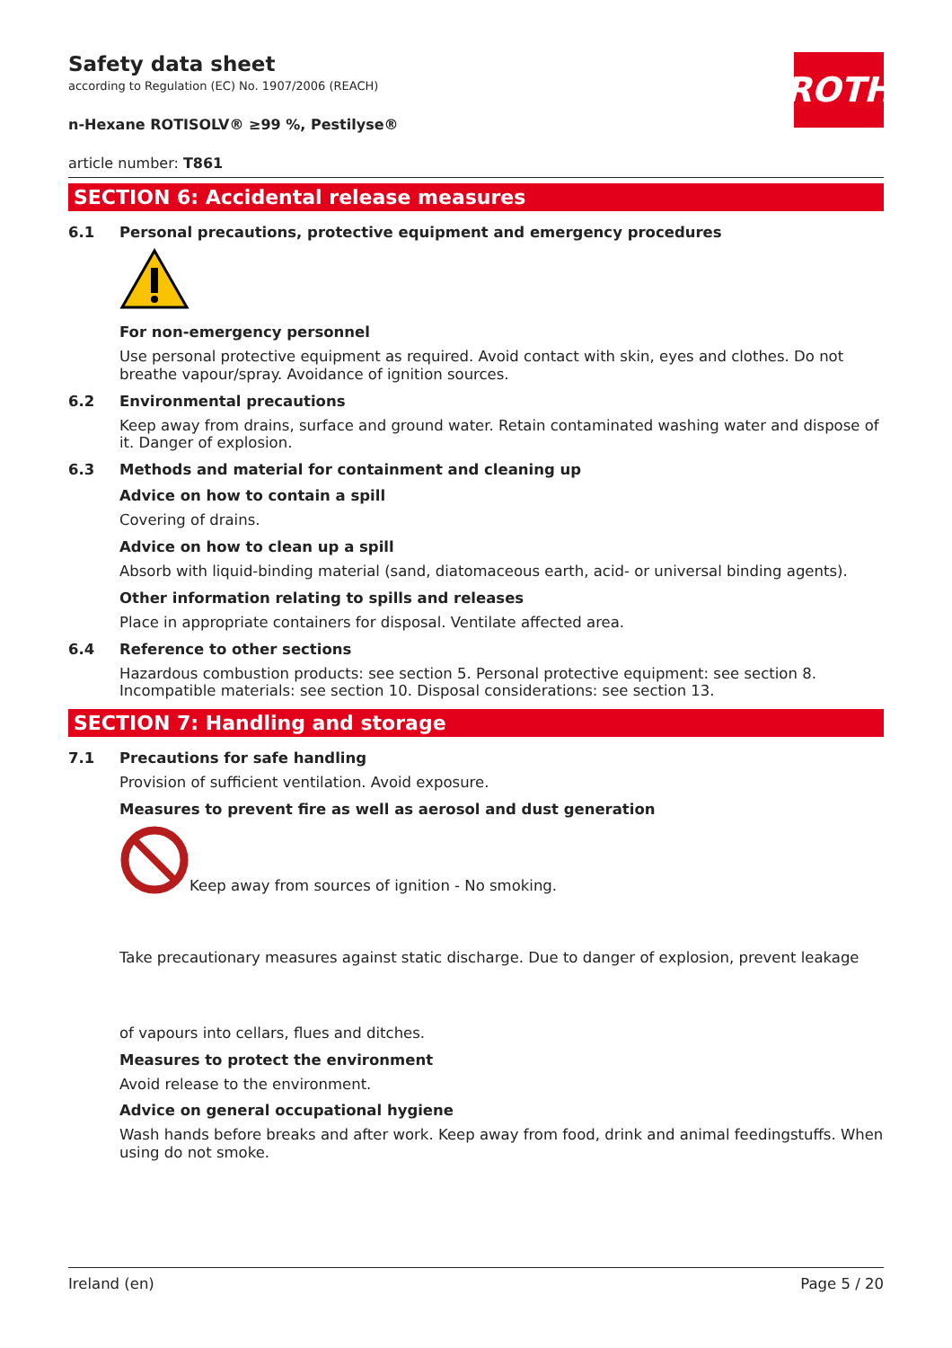ROTH
Safety data sheet
according to Regulation (EC) No. 1907/2006 (REACH)
n-Hexane ROTISOLV® ≥99 %, Pestilyse®
article number: T861
SECTION 6: Accidental release measures
6.1 Personal precautions, protective equipment and emergency procedures
For non-emergency personnel
Use personal protective equipment as required. Avoid contact with skin, eyes and clothes. Do not breathe vapour/spray. Avoidance of ignition sources.
6.2 Environmental precautions
Keep away from drains, surface and ground water. Retain contaminated washing water and dispose of it. Danger of explosion.
6.3 Methods and material for containment and cleaning up
Advice on how to contain a spill
Covering of drains.
Advice on how to clean up a spill
Absorb with liquid-binding material (sand, diatomaceous earth, acid- or universal binding agents).
Other information relating to spills and releases
Place in appropriate containers for disposal. Ventilate affected area.
6.4 Reference to other sections
Hazardous combustion products: see section 5. Personal protective equipment: see section 8. Incompatible materials: see section 10. Disposal considerations: see section 13.
SECTION 7: Handling and storage
7.1 Precautions for safe handling
Provision of sufficient ventilation. Avoid exposure.
Measures to prevent fire as well as aerosol and dust generation
Keep away from sources of ignition - No smoking.
Take precautionary measures against static discharge. Due to danger of explosion, prevent leakage
of vapours into cellars, flues and ditches.
Measures to protect the environment
Avoid release to the environment.
Advice on general occupational hygiene
Wash hands before breaks and after work. Keep away from food, drink and animal feedingstuffs. When using do not smoke.
Ireland (en) Page 5 / 20